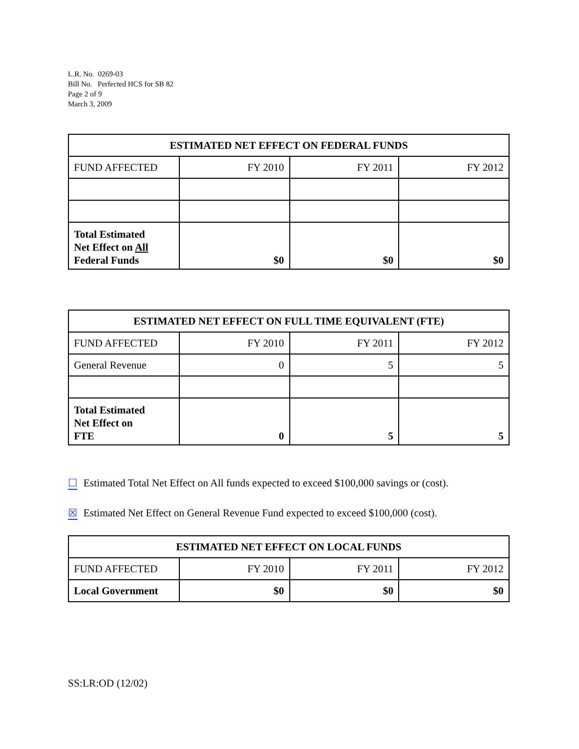L.R. No. 0269-03
Bill No. Perfected HCS for SB 82
Page 2 of 9
March 3, 2009
| ESTIMATED NET EFFECT ON FEDERAL FUNDS | | | |
| --- | --- | --- | --- |
| FUND AFFECTED | FY 2010 | FY 2011 | FY 2012 |
| Total Estimated Net Effect on All Federal Funds | $0 | $0 | $0 |
| ESTIMATED NET EFFECT ON FULL TIME EQUIVALENT (FTE) | | | |
| --- | --- | --- | --- |
| FUND AFFECTED | FY 2010 | FY 2011 | FY 2012 |
| General Revenue | 0 | 5 | 5 |
| Total Estimated Net Effect on FTE | 0 | 5 | 5 |
☐ Estimated Total Net Effect on All funds expected to exceed $100,000 savings or (cost).
☒ Estimated Net Effect on General Revenue Fund expected to exceed $100,000 (cost).
| ESTIMATED NET EFFECT ON LOCAL FUNDS | | | |
| --- | --- | --- | --- |
| FUND AFFECTED | FY 2010 | FY 2011 | FY 2012 |
| Local Government | $0 | $0 | $0 |
SS:LR:OD (12/02)